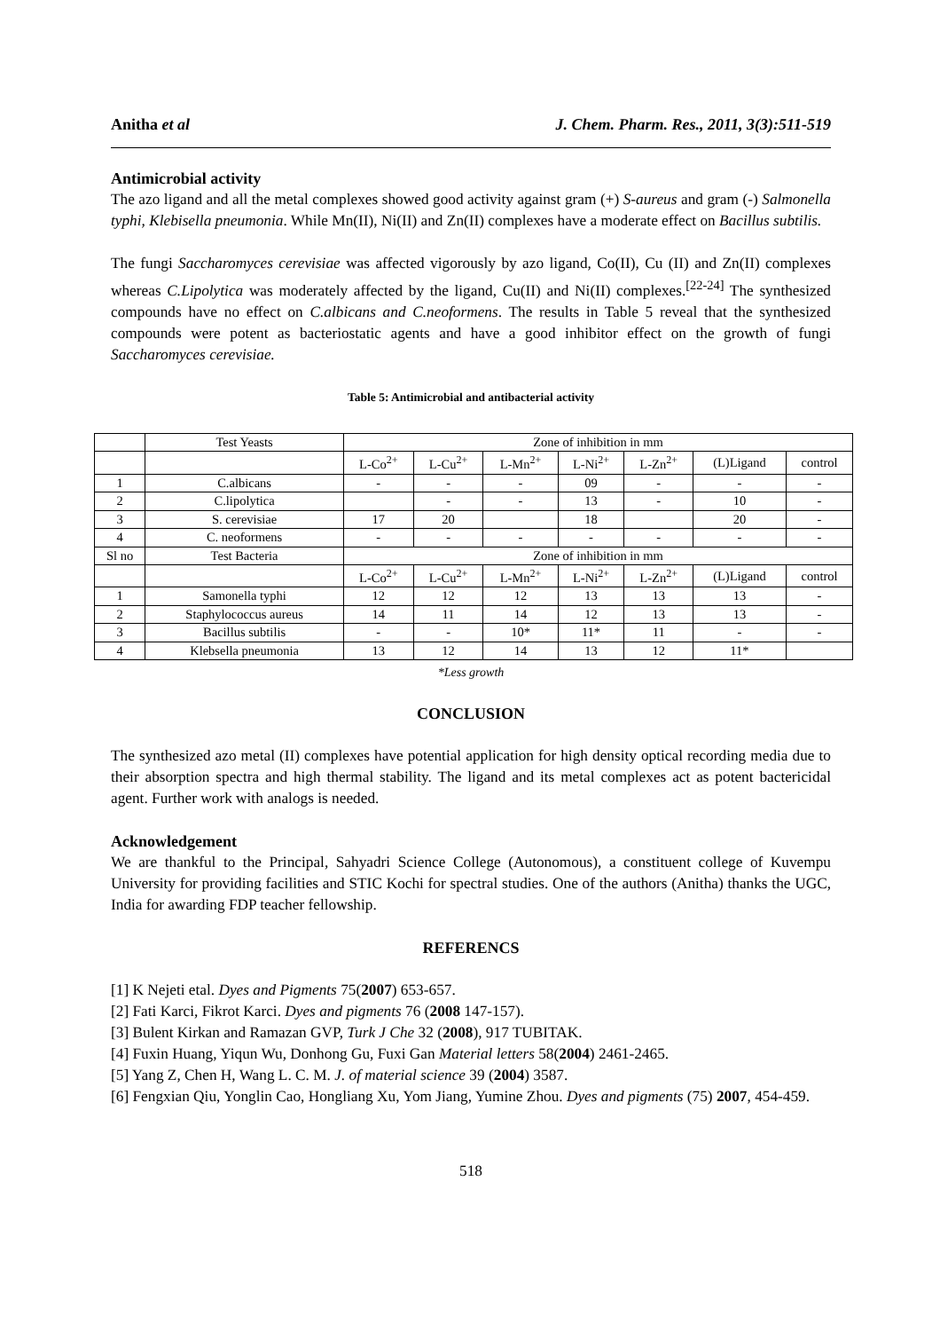Anitha et al J. Chem. Pharm. Res., 2011, 3(3):511-519
Antimicrobial activity
The azo ligand and all the metal complexes showed good activity against gram (+) S-aureus and gram (-) Salmonella typhi, Klebisella pneumonia. While Mn(II), Ni(II) and Zn(II) complexes have a moderate effect on Bacillus subtilis.
The fungi Saccharomyces cerevisiae was affected vigorously by azo ligand, Co(II), Cu (II) and Zn(II) complexes whereas C.Lipolytica was moderately affected by the ligand, Cu(II) and Ni(II) complexes.<sup>[22-24]</sup> The synthesized compounds have no effect on C.albicans and C.neoformens. The results in Table 5 reveal that the synthesized compounds were potent as bacteriostatic agents and have a good inhibitor effect on the growth of fungi Saccharomyces cerevisiae.
Table 5: Antimicrobial and antibacterial activity
| | Test Yeasts | Zone of inhibition in mm | | | | | | |
| | | L-Co<sup>2+</sup> | L-Cu<sup>2+</sup> | L-Mn<sup>2+</sup> | L-Ni<sup>2+</sup> | L-Zn<sup>2+</sup> | (L)Ligand | control |
| 1 | C.albicans | - | - | - | 09 | - | - | - |
| 2 | C.lipolytica | | - | - | 13 | - | 10 | - |
| 3 | S. cerevisiae | 17 | 20 | | 18 | | 20 | - |
| 4 | C. neoformens | - | - | - | - | - | - | - |
| Sl no | Test Bacteria | Zone of inhibition in mm | | | | | | |
| | | L-Co<sup>2+</sup> | L-Cu<sup>2+</sup> | L-Mn<sup>2+</sup> | L-Ni<sup>2+</sup> | L-Zn<sup>2+</sup> | (L)Ligand | control |
| 1 | Samonella typhi | 12 | 12 | 12 | 13 | 13 | 13 | - |
| 2 | Staphylococcus aureus | 14 | 11 | 14 | 12 | 13 | 13 | - |
| 3 | Bacillus subtilis | - | - | 10* | 11* | 11 | - | - |
| 4 | Klebsella pneumonia | 13 | 12 | 14 | 13 | 12 | 11* | |
*Less growth
CONCLUSION
The synthesized azo metal (II) complexes have potential application for high density optical recording media due to their absorption spectra and high thermal stability. The ligand and its metal complexes act as potent bactericidal agent. Further work with analogs is needed.
Acknowledgement
We are thankful to the Principal, Sahyadri Science College (Autonomous), a constituent college of Kuvempu University for providing facilities and STIC Kochi for spectral studies. One of the authors (Anitha) thanks the UGC, India for awarding FDP teacher fellowship.
REFERENCS
[1] K Nejeti etal. Dyes and Pigments 75(2007) 653-657.
[2] Fati Karci, Fikrot Karci. Dyes and pigments 76 (2008 147-157).
[3] Bulent Kirkan and Ramazan GVP, Turk J Che 32 (2008), 917 TUBITAK.
[4] Fuxin Huang, Yiqun Wu, Donhong Gu, Fuxi Gan Material letters 58(2004) 2461-2465.
[5] Yang Z, Chen H, Wang L. C. M. J. of material science 39 (2004) 3587.
[6] Fengxian Qiu, Yonglin Cao, Hongliang Xu, Yom Jiang, Yumine Zhou. Dyes and pigments (75) 2007, 454-459.
518